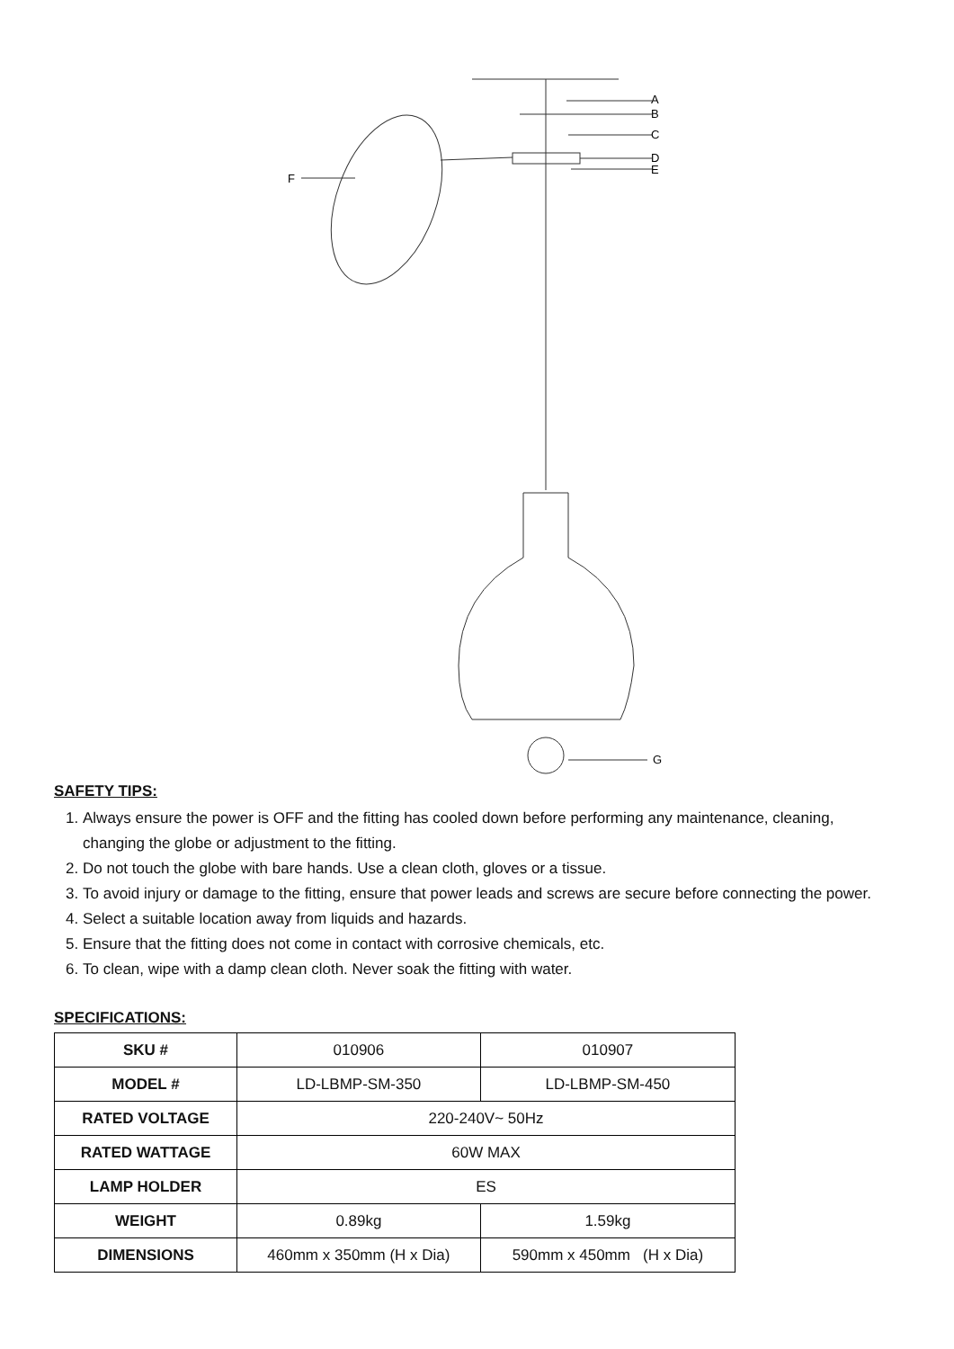A
B
C
D
E
F
G
SAFETY TIPS:
1. Always ensure the power is OFF and the fitting has cooled down before performing any maintenance, cleaning, changing the globe or adjustment to the fitting.
2. Do not touch the globe with bare hands. Use a clean cloth, gloves or a tissue.
3. To avoid injury or damage to the fitting, ensure that power leads and screws are secure before connecting the power.
4. Select a suitable location away from liquids and hazards.
5. Ensure that the fitting does not come in contact with corrosive chemicals, etc.
6. To clean, wipe with a damp clean cloth. Never soak the fitting with water.
SPECIFICATIONS:
| SKU # | 010906 | 010907 |
| MODEL # | LD-LBMP-SM-350 | LD-LBMP-SM-450 |
| RATED VOLTAGE | 220-240V~ 50Hz | |
| RATED WATTAGE | 60W MAX | |
| LAMP HOLDER | ES | |
| WEIGHT | 0.89kg | 1.59kg |
| DIMENSIONS | 460mm x 350mm (H x Dia) | 590mm x 450mm (H x Dia) |